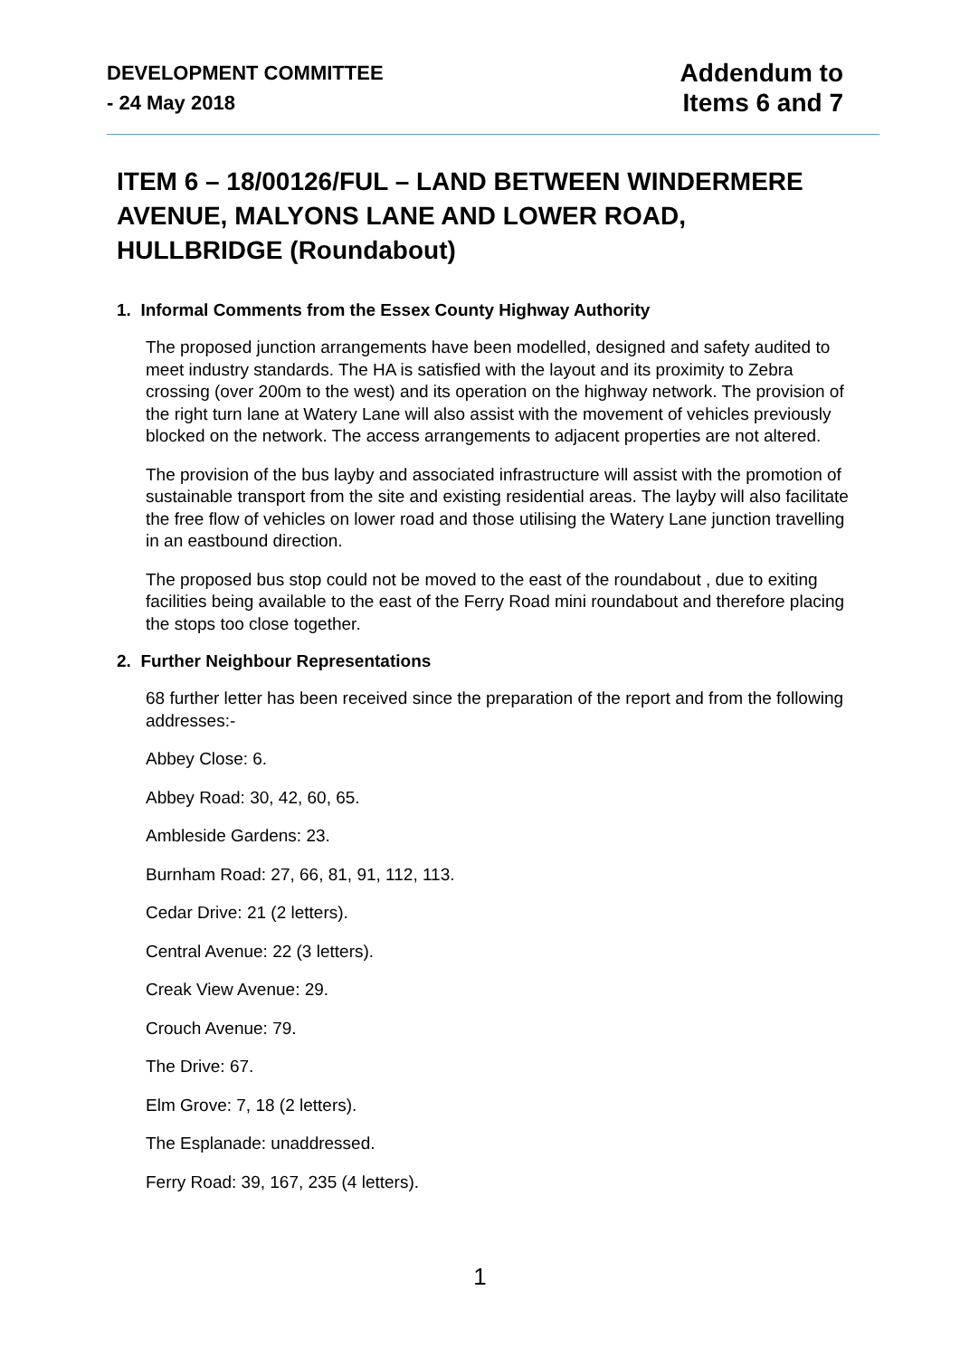DEVELOPMENT COMMITTEE
- 24 May 2018
Addendum to
Items 6 and 7
ITEM 6 – 18/00126/FUL – LAND BETWEEN WINDERMERE AVENUE, MALYONS LANE AND LOWER ROAD, HULLBRIDGE (Roundabout)
1. Informal Comments from the Essex County Highway Authority
The proposed junction arrangements have been modelled, designed and safety audited to meet industry standards. The HA is satisfied with the layout and its proximity to Zebra crossing (over 200m to the west) and its operation on the highway network. The provision of the right turn lane at Watery Lane will also assist with the movement of vehicles previously blocked on the network. The access arrangements to adjacent properties are not altered.
The provision of the bus layby and associated infrastructure will assist with the promotion of sustainable transport from the site and existing residential areas. The layby will also facilitate the free flow of vehicles on lower road and those utilising the Watery Lane junction travelling in an eastbound direction.
The proposed bus stop could not be moved to the east of the roundabout , due to exiting facilities being available to the east of the Ferry Road mini roundabout and therefore placing the stops too close together.
2. Further Neighbour Representations
68 further letter has been received since the preparation of the report and from the following addresses:-
Abbey Close: 6.
Abbey Road: 30, 42, 60, 65.
Ambleside Gardens: 23.
Burnham Road: 27, 66, 81, 91, 112, 113.
Cedar Drive: 21 (2 letters).
Central Avenue: 22 (3 letters).
Creak View Avenue: 29.
Crouch Avenue: 79.
The Drive: 67.
Elm Grove: 7, 18 (2 letters).
The Esplanade: unaddressed.
Ferry Road: 39, 167, 235 (4 letters).
1